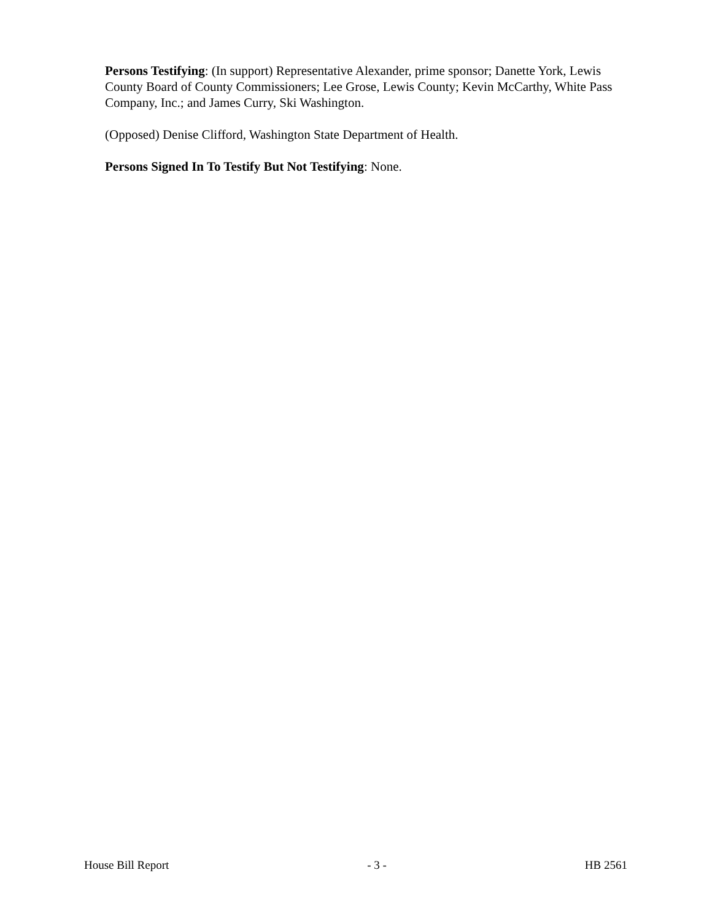Persons Testifying: (In support) Representative Alexander, prime sponsor; Danette York, Lewis County Board of County Commissioners; Lee Grose, Lewis County; Kevin McCarthy, White Pass Company, Inc.; and James Curry, Ski Washington.
(Opposed) Denise Clifford, Washington State Department of Health.
Persons Signed In To Testify But Not Testifying: None.
House Bill Report - 3 - HB 2561